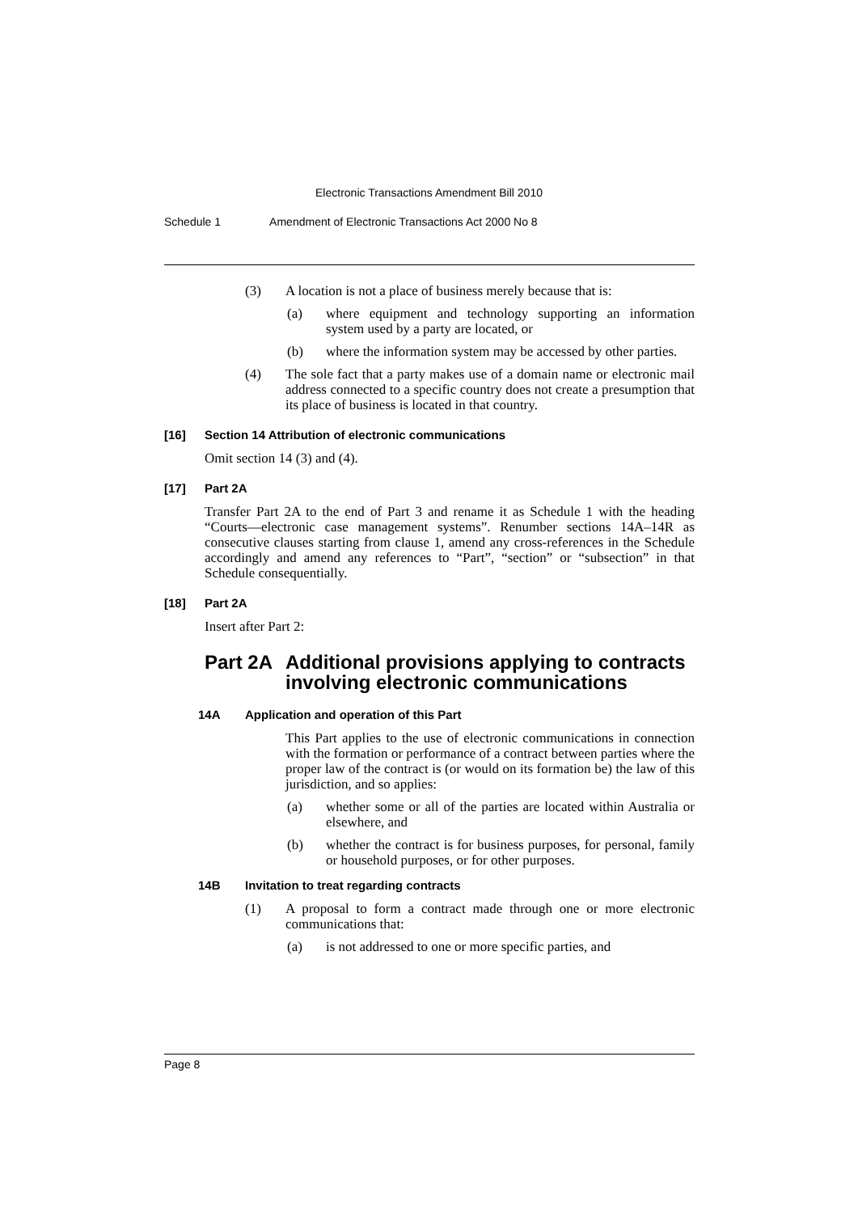Electronic Transactions Amendment Bill 2010
Schedule 1 Amendment of Electronic Transactions Act 2000 No 8
(3) A location is not a place of business merely because that is:
(a) where equipment and technology supporting an information system used by a party are located, or
(b) where the information system may be accessed by other parties.
(4) The sole fact that a party makes use of a domain name or electronic mail address connected to a specific country does not create a presumption that its place of business is located in that country.
[16] Section 14 Attribution of electronic communications
Omit section 14 (3) and (4).
[17] Part 2A
Transfer Part 2A to the end of Part 3 and rename it as Schedule 1 with the heading “Courts—electronic case management systems”. Renumber sections 14A–14R as consecutive clauses starting from clause 1, amend any cross-references in the Schedule accordingly and amend any references to “Part”, “section” or “subsection” in that Schedule consequentially.
[18] Part 2A
Insert after Part 2:
Part 2A
Additional provisions applying to contracts involving electronic communications
14A Application and operation of this Part
This Part applies to the use of electronic communications in connection with the formation or performance of a contract between parties where the proper law of the contract is (or would on its formation be) the law of this jurisdiction, and so applies:
(a) whether some or all of the parties are located within Australia or elsewhere, and
(b) whether the contract is for business purposes, for personal, family or household purposes, or for other purposes.
14B Invitation to treat regarding contracts
(1) A proposal to form a contract made through one or more electronic communications that:
(a) is not addressed to one or more specific parties, and
Page 8